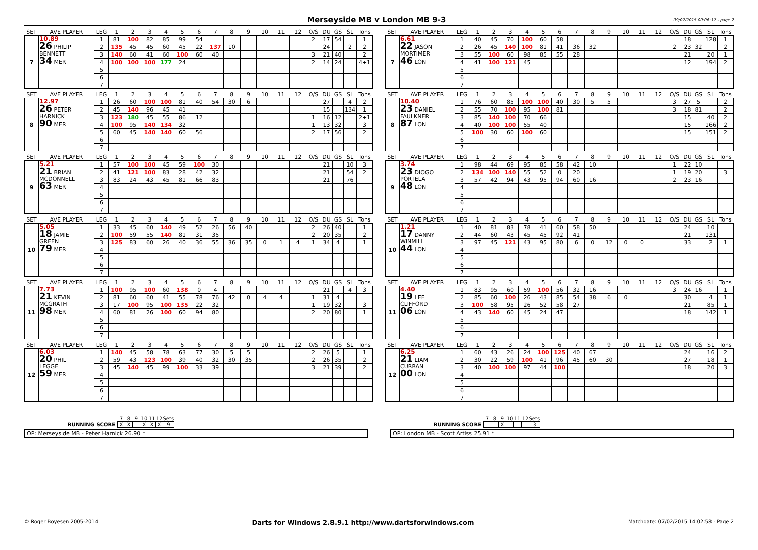Merseyside MB v London MB 9-3
09/02/2015 00:06:17 - page 2
| SET | AVE PLAYER | LEG | 1 | 2 | 3 | 4 | 5 | 6 | 7 | 8 | 9 | 10 | 11 | 12 | O/S | DU | GS | SL | Tons |
| --- | --- | --- | --- | --- | --- | --- | --- | --- | --- | --- | --- | --- | --- | --- | --- | --- | --- | --- | --- |
| 7 | 10.89 26 PHILIP BENNETT 34 MER | 1 | 81 | 100 | 82 | 85 | 99 | 54 | | | | | | | 2 | 17 | 54 | | 1 |
| | | 2 | 135 | 45 | 45 | 60 | 45 | 22 | 137 | 10 | | | | | | 24 | | 2 | 2 |
| | | 3 | 140 | 60 | 41 | 60 | 100 | 60 | 40 | | | | | | 3 | 21 | 40 | | 2 |
| | | 4 | 100 | 100 | 100 | 177 | 24 | | | | | | | | 2 | 14 | 24 | | 4+1 |
| | | 5 | | | | | | | | | | | | | | | | | |
| | | 6 | | | | | | | | | | | | | | | | | |
| | | 7 | | | | | | | | | | | | | | | | | |
| SET | AVE PLAYER | LEG | 1 | 2 | 3 | 4 | 5 | 6 | 7 | 8 | 9 | 10 | 11 | 12 | O/S | DU | GS | SL | Tons |
| --- | --- | --- | --- | --- | --- | --- | --- | --- | --- | --- | --- | --- | --- | --- | --- | --- | --- | --- | --- |
| 7 | 6.61 22 JASON MORTIMER 46 LON | 1 | 40 | 45 | 70 | 100 | 60 | 58 | | | | | | | | 18 | | 128 | 1 |
| | | 2 | 26 | 45 | 140 | 100 | 81 | 41 | 36 | 32 | | | | | 2 | 23 | 32 | | 2 |
| | | 3 | 55 | 100 | 60 | 98 | 85 | 55 | 28 | | | | | | | 21 | | 20 | 1 |
| | | 4 | 41 | 100 | 121 | 45 | | | | | | | | | | 12 | | 194 | 2 |
| | | 5 | | | | | | | | | | | | | | | | | |
| | | 6 | | | | | | | | | | | | | | | | | |
| | | 7 | | | | | | | | | | | | | | | | | |
| SET | AVE PLAYER | LEG | 1 | 2 | 3 | 4 | 5 | 6 | 7 | 8 | 9 | 10 | 11 | 12 | O/S | DU | GS | SL | Tons |
| --- | --- | --- | --- | --- | --- | --- | --- | --- | --- | --- | --- | --- | --- | --- | --- | --- | --- | --- | --- |
| 8 | 12.97 26 PETER HARNICK 90 MER | 1 | 26 | 60 | 100 | 100 | 81 | 40 | 54 | 30 | 6 | | | | | 27 | | 4 | 2 |
| | | 2 | 45 | 140 | 96 | 45 | 41 | | | | | | | | | 15 | | 134 | 1 |
| | | 3 | 123 | 180 | 45 | 55 | 86 | 12 | | | | | | | 1 | 16 | 12 | | 2+1 |
| | | 4 | 100 | 95 | 140 | 134 | 32 | | | | | | | | 1 | 13 | 32 | | 3 |
| | | 5 | 60 | 45 | 140 | 140 | 60 | 56 | | | | | | | 2 | 17 | 56 | | 2 |
| | | 6 | | | | | | | | | | | | | | | | | |
| | | 7 | | | | | | | | | | | | | | | | | |
| SET | AVE PLAYER | LEG | 1 | 2 | 3 | 4 | 5 | 6 | 7 | 8 | 9 | 10 | 11 | 12 | O/S | DU | GS | SL | Tons |
| --- | --- | --- | --- | --- | --- | --- | --- | --- | --- | --- | --- | --- | --- | --- | --- | --- | --- | --- | --- |
| 8 | 10.40 23 DANIEL FAULKNER 87 LON | 1 | 76 | 60 | 85 | 100 | 100 | 40 | 30 | 5 | 5 | | | | 3 | 27 | 5 | | 2 |
| | | 2 | 55 | 70 | 100 | 95 | 100 | 81 | | | | | | | 3 | 18 | 81 | | 2 |
| | | 3 | 85 | 140 | 100 | 70 | 66 | | | | | | | | | 15 | | 40 | 2 |
| | | 4 | 40 | 100 | 100 | 55 | 40 | | | | | | | | | 15 | | 166 | 2 |
| | | 5 | 100 | 30 | 60 | 100 | 60 | | | | | | | | | 15 | | 151 | 2 |
| | | 6 | | | | | | | | | | | | | | | | | |
| | | 7 | | | | | | | | | | | | | | | | | |
| SET | AVE PLAYER | LEG | 1 | 2 | 3 | 4 | 5 | 6 | 7 | 8 | 9 | 10 | 11 | 12 | O/S | DU | GS | SL | Tons |
| --- | --- | --- | --- | --- | --- | --- | --- | --- | --- | --- | --- | --- | --- | --- | --- | --- | --- | --- | --- |
| 9 | 5.21 21 BRIAN MCDONNELL 63 MER | 1 | 57 | 100 | 100 | 45 | 59 | 100 | 30 | | | | | | | 21 | | 10 | 3 |
| | | 2 | 41 | 121 | 100 | 83 | 28 | 42 | 32 | | | | | | | 21 | | 54 | 2 |
| | | 3 | 83 | 24 | 43 | 45 | 81 | 66 | 83 | | | | | | | 21 | | 76 | |
| | | 4 | | | | | | | | | | | | | | | | | |
| | | 5 | | | | | | | | | | | | | | | | | |
| | | 6 | | | | | | | | | | | | | | | | | |
| | | 7 | | | | | | | | | | | | | | | | | |
| SET | AVE PLAYER | LEG | 1 | 2 | 3 | 4 | 5 | 6 | 7 | 8 | 9 | 10 | 11 | 12 | O/S | DU | GS | SL | Tons |
| --- | --- | --- | --- | --- | --- | --- | --- | --- | --- | --- | --- | --- | --- | --- | --- | --- | --- | --- | --- |
| 9 | 3.74 23 DIOGO PORTELA 48 LON | 1 | 98 | 44 | 69 | 95 | 85 | 58 | 42 | 10 | | | | | 1 | 22 | 10 | | |
| | | 2 | 134 | 100 | 140 | 55 | 52 | 0 | 20 | | | | | | 1 | 19 | 20 | | 3 |
| | | 3 | 57 | 42 | 94 | 43 | 95 | 94 | 60 | 16 | | | | | 2 | 23 | 16 | | |
| | | 4 | | | | | | | | | | | | | | | | | |
| | | 5 | | | | | | | | | | | | | | | | | |
| | | 6 | | | | | | | | | | | | | | | | | |
| | | 7 | | | | | | | | | | | | | | | | | |
| SET | AVE PLAYER | LEG | 1 | 2 | 3 | 4 | 5 | 6 | 7 | 8 | 9 | 10 | 11 | 12 | O/S | DU | GS | SL | Tons |
| --- | --- | --- | --- | --- | --- | --- | --- | --- | --- | --- | --- | --- | --- | --- | --- | --- | --- | --- | --- |
| 10 | 5.05 18 JAMIE GREEN 79 MER | 1 | 33 | 45 | 60 | 140 | 49 | 52 | 26 | 56 | 40 | | | | 2 | 26 | 40 | | 1 |
| | | 2 | 100 | 59 | 55 | 140 | 81 | 31 | 35 | | | | | | 2 | 20 | 35 | | 2 |
| | | 3 | 125 | 83 | 60 | 26 | 40 | 36 | 55 | 36 | 35 | 0 | 1 | 4 | 1 | 34 | 4 | | 1 |
| | | 4 | | | | | | | | | | | | | | | | | |
| | | 5 | | | | | | | | | | | | | | | | | |
| | | 6 | | | | | | | | | | | | | | | | | |
| | | 7 | | | | | | | | | | | | | | | | | |
| SET | AVE PLAYER | LEG | 1 | 2 | 3 | 4 | 5 | 6 | 7 | 8 | 9 | 10 | 11 | 12 | O/S | DU | GS | SL | Tons |
| --- | --- | --- | --- | --- | --- | --- | --- | --- | --- | --- | --- | --- | --- | --- | --- | --- | --- | --- | --- |
| 10 | 1.21 17 DANNY WINMILL 44 LON | 1 | 40 | 81 | 83 | 78 | 41 | 60 | 58 | 50 | | | | | | 24 | | 10 | |
| | | 2 | 44 | 60 | 43 | 45 | 45 | 92 | 41 | | | | | | | 21 | | 131 | |
| | | 3 | 97 | 45 | 121 | 43 | 95 | 80 | 6 | 0 | 12 | 0 | 0 | | | 33 | | 2 | 1 |
| | | 4 | | | | | | | | | | | | | | | | | |
| | | 5 | | | | | | | | | | | | | | | | | |
| | | 6 | | | | | | | | | | | | | | | | | |
| | | 7 | | | | | | | | | | | | | | | | | |
| SET | AVE PLAYER | LEG | 1 | 2 | 3 | 4 | 5 | 6 | 7 | 8 | 9 | 10 | 11 | 12 | O/S | DU | GS | SL | Tons |
| --- | --- | --- | --- | --- | --- | --- | --- | --- | --- | --- | --- | --- | --- | --- | --- | --- | --- | --- | --- |
| 11 | 7.73 21 KEVIN MCGRATH 98 MER | 1 | 100 | 95 | 100 | 60 | 138 | 0 | 4 | | | | | | | 21 | | 4 | 3 |
| | | 2 | 81 | 60 | 60 | 41 | 55 | 78 | 76 | 42 | 0 | 4 | 4 | | 1 | 31 | 4 | | |
| | | 3 | 17 | 100 | 95 | 100 | 135 | 22 | 32 | | | | | | 1 | 19 | 32 | | 3 |
| | | 4 | 60 | 81 | 26 | 100 | 60 | 94 | 80 | | | | | | 2 | 20 | 80 | | 1 |
| | | 5 | | | | | | | | | | | | | | | | | |
| | | 6 | | | | | | | | | | | | | | | | | |
| | | 7 | | | | | | | | | | | | | | | | | |
| SET | AVE PLAYER | LEG | 1 | 2 | 3 | 4 | 5 | 6 | 7 | 8 | 9 | 10 | 11 | 12 | O/S | DU | GS | SL | Tons |
| --- | --- | --- | --- | --- | --- | --- | --- | --- | --- | --- | --- | --- | --- | --- | --- | --- | --- | --- | --- |
| 11 | 4.40 19 LEE CLIFFORD 06 LON | 1 | 83 | 95 | 60 | 59 | 100 | 56 | 32 | 16 | | | | | 3 | 24 | 16 | | 1 |
| | | 2 | 85 | 60 | 100 | 26 | 43 | 85 | 54 | 38 | 6 | 0 | | | | 30 | | 4 | 1 |
| | | 3 | 100 | 58 | 95 | 26 | 52 | 58 | 27 | | | | | | | 21 | | 85 | 1 |
| | | 4 | 43 | 140 | 60 | 45 | 24 | 47 | | | | | | | | 18 | | 142 | 1 |
| | | 5 | | | | | | | | | | | | | | | | | |
| | | 6 | | | | | | | | | | | | | | | | | |
| | | 7 | | | | | | | | | | | | | | | | | |
| SET | AVE PLAYER | LEG | 1 | 2 | 3 | 4 | 5 | 6 | 7 | 8 | 9 | 10 | 11 | 12 | O/S | DU | GS | SL | Tons |
| --- | --- | --- | --- | --- | --- | --- | --- | --- | --- | --- | --- | --- | --- | --- | --- | --- | --- | --- | --- |
| 12 | 6.03 20 PHIL LEGGE 59 MER | 1 | 140 | 45 | 58 | 78 | 63 | 77 | 30 | 5 | 5 | | | | 2 | 26 | 5 | | 1 |
| | | 2 | 59 | 43 | 123 | 100 | 39 | 40 | 32 | 30 | 35 | | | | 2 | 26 | 35 | | 2 |
| | | 3 | 45 | 140 | 45 | 99 | 100 | 33 | 39 | | | | | | 3 | 21 | 39 | | 2 |
| | | 4 | | | | | | | | | | | | | | | | | |
| | | 5 | | | | | | | | | | | | | | | | | |
| | | 6 | | | | | | | | | | | | | | | | | |
| | | 7 | | | | | | | | | | | | | | | | | |
| SET | AVE PLAYER | LEG | 1 | 2 | 3 | 4 | 5 | 6 | 7 | 8 | 9 | 10 | 11 | 12 | O/S | DU | GS | SL | Tons |
| --- | --- | --- | --- | --- | --- | --- | --- | --- | --- | --- | --- | --- | --- | --- | --- | --- | --- | --- | --- |
| 12 | 6.25 21 LIAM CURRAN 00 LON | 1 | 60 | 43 | 26 | 24 | 100 | 125 | 40 | 67 | | | | | | 24 | | 16 | 2 |
| | | 2 | 30 | 22 | 59 | 100 | 41 | 96 | 45 | 60 | 30 | | | | | 27 | | 18 | 1 |
| | | 3 | 40 | 100 | 100 | 97 | 44 | 100 | | | | | | | | 18 | | 20 | 3 |
| | | 4 | | | | | | | | | | | | | | | | | |
| | | 5 | | | | | | | | | | | | | | | | | |
| | | 6 | | | | | | | | | | | | | | | | | |
| | | 7 | | | | | | | | | | | | | | | | | |
| | 7 | 8 | 9 | 10 | 11 | 12 | Sets |
| RUNNING SCORE | X | X | | X | X | X | 9 |
OP: Merseyside MB - Peter Harnick 26.90 *
| | 7 | 8 | 9 | 10 | 11 | 12 | Sets |
| RUNNING SCORE | | | X | | | | 3 |
OP: London MB - Scott Artiss 25.91 *
© Roger Boyesen 2005-2014 Darts for Windows 2.8.9.1 http://www.dartsforwindows.com Matchdate: 07/02/2015 14:02:58 - Page 2